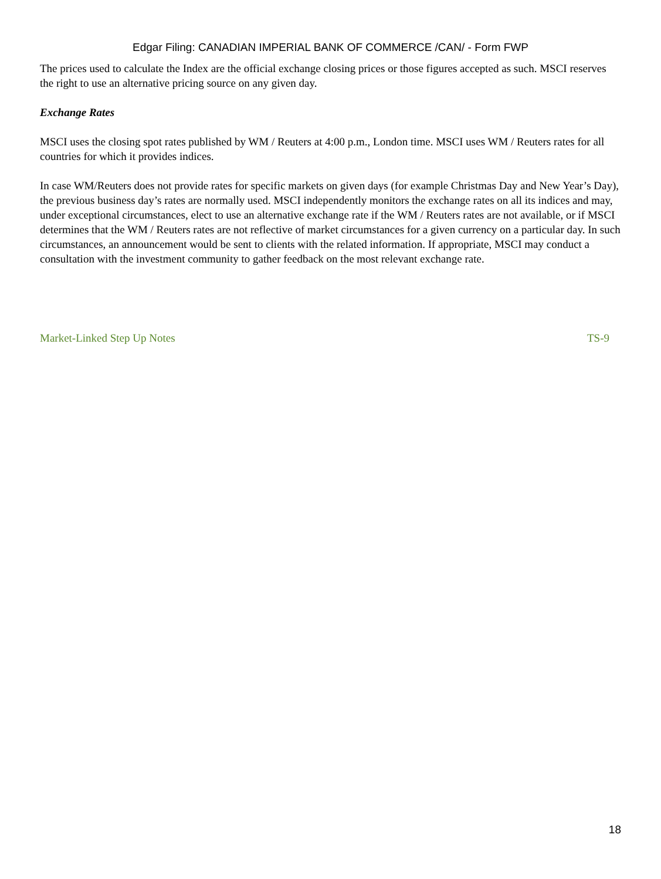Edgar Filing: CANADIAN IMPERIAL BANK OF COMMERCE /CAN/ - Form FWP
The prices used to calculate the Index are the official exchange closing prices or those figures accepted as such. MSCI reserves the right to use an alternative pricing source on any given day.
Exchange Rates
MSCI uses the closing spot rates published by WM / Reuters at 4:00 p.m., London time. MSCI uses WM / Reuters rates for all countries for which it provides indices.
In case WM/Reuters does not provide rates for specific markets on given days (for example Christmas Day and New Year’s Day), the previous business day’s rates are normally used. MSCI independently monitors the exchange rates on all its indices and may, under exceptional circumstances, elect to use an alternative exchange rate if the WM / Reuters rates are not available, or if MSCI determines that the WM / Reuters rates are not reflective of market circumstances for a given currency on a particular day. In such circumstances, an announcement would be sent to clients with the related information. If appropriate, MSCI may conduct a consultation with the investment community to gather feedback on the most relevant exchange rate.
Market-Linked Step Up Notes TS-9
18